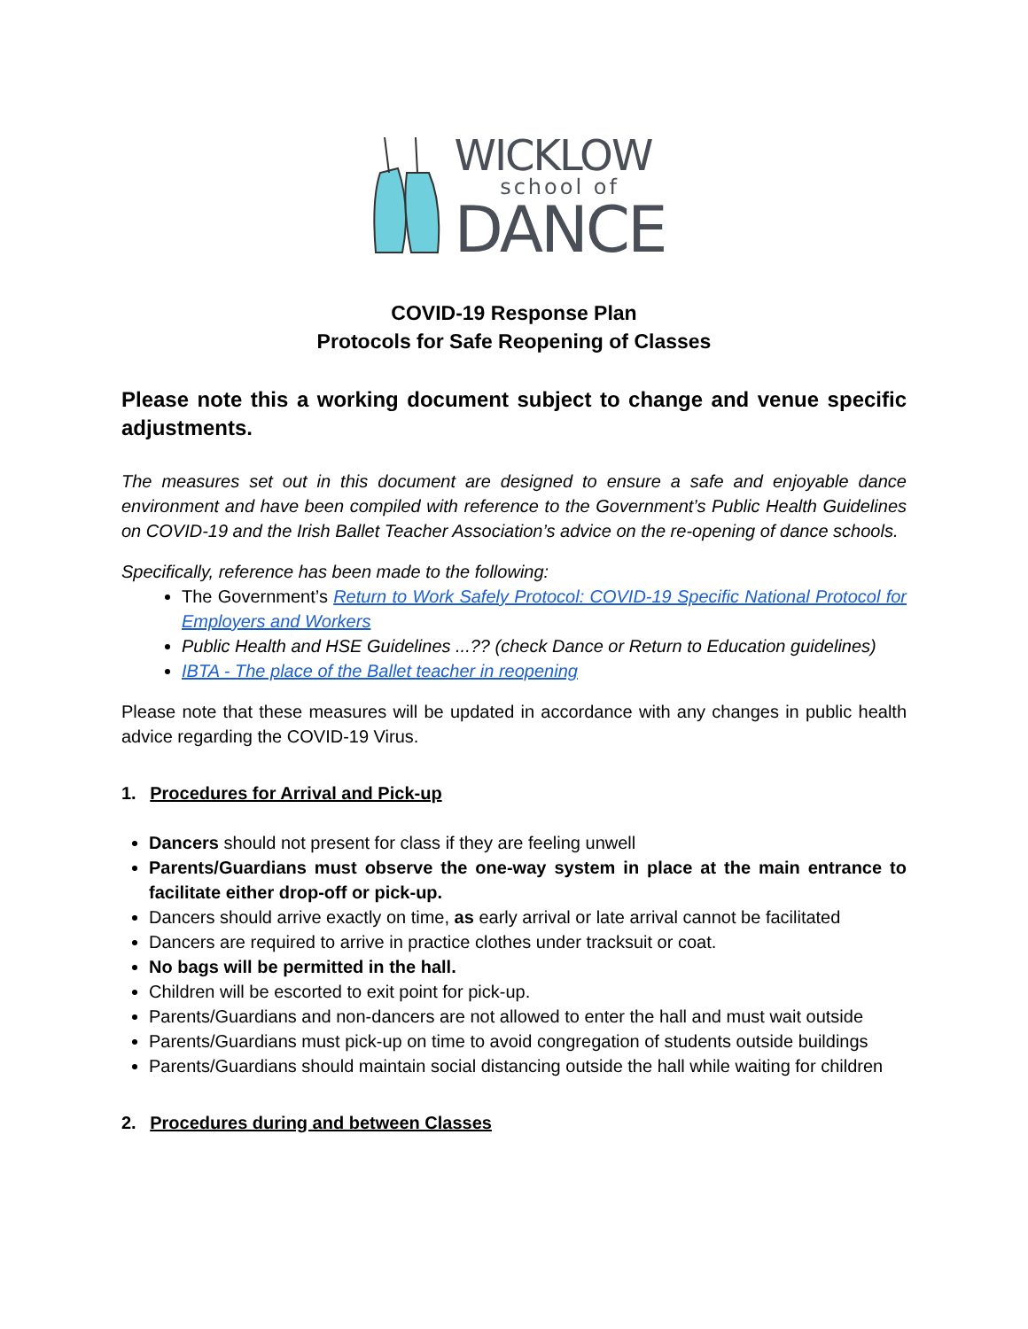WICKLOW
school of
DANCE
COVID-19 Response Plan
Protocols for Safe Reopening of Classes
Please note this a working document subject to change and venue specific adjustments.
The measures set out in this document are designed to ensure a safe and enjoyable dance environment and have been compiled with reference to the Government’s Public Health Guidelines on COVID-19 and the Irish Ballet Teacher Association’s advice on the re-opening of dance schools.
Specifically, reference has been made to the following:
The Government’s Return to Work Safely Protocol: COVID-19 Specific National Protocol for Employers and Workers
Public Health and HSE Guidelines ...?? (check Dance or Return to Education guidelines)
IBTA - The place of the Ballet teacher in reopening
Please note that these measures will be updated in accordance with any changes in public health advice regarding the COVID-19 Virus.
1. Procedures for Arrival and Pick-up
Dancers should not present for class if they are feeling unwell
Parents/Guardians must observe the one-way system in place at the main entrance to facilitate either drop-off or pick-up.
Dancers should arrive exactly on time, as early arrival or late arrival cannot be facilitated
Dancers are required to arrive in practice clothes under tracksuit or coat.
No bags will be permitted in the hall.
Children will be escorted to exit point for pick-up.
Parents/Guardians and non-dancers are not allowed to enter the hall and must wait outside
Parents/Guardians must pick-up on time to avoid congregation of students outside buildings
Parents/Guardians should maintain social distancing outside the hall while waiting for children
2. Procedures during and between Classes